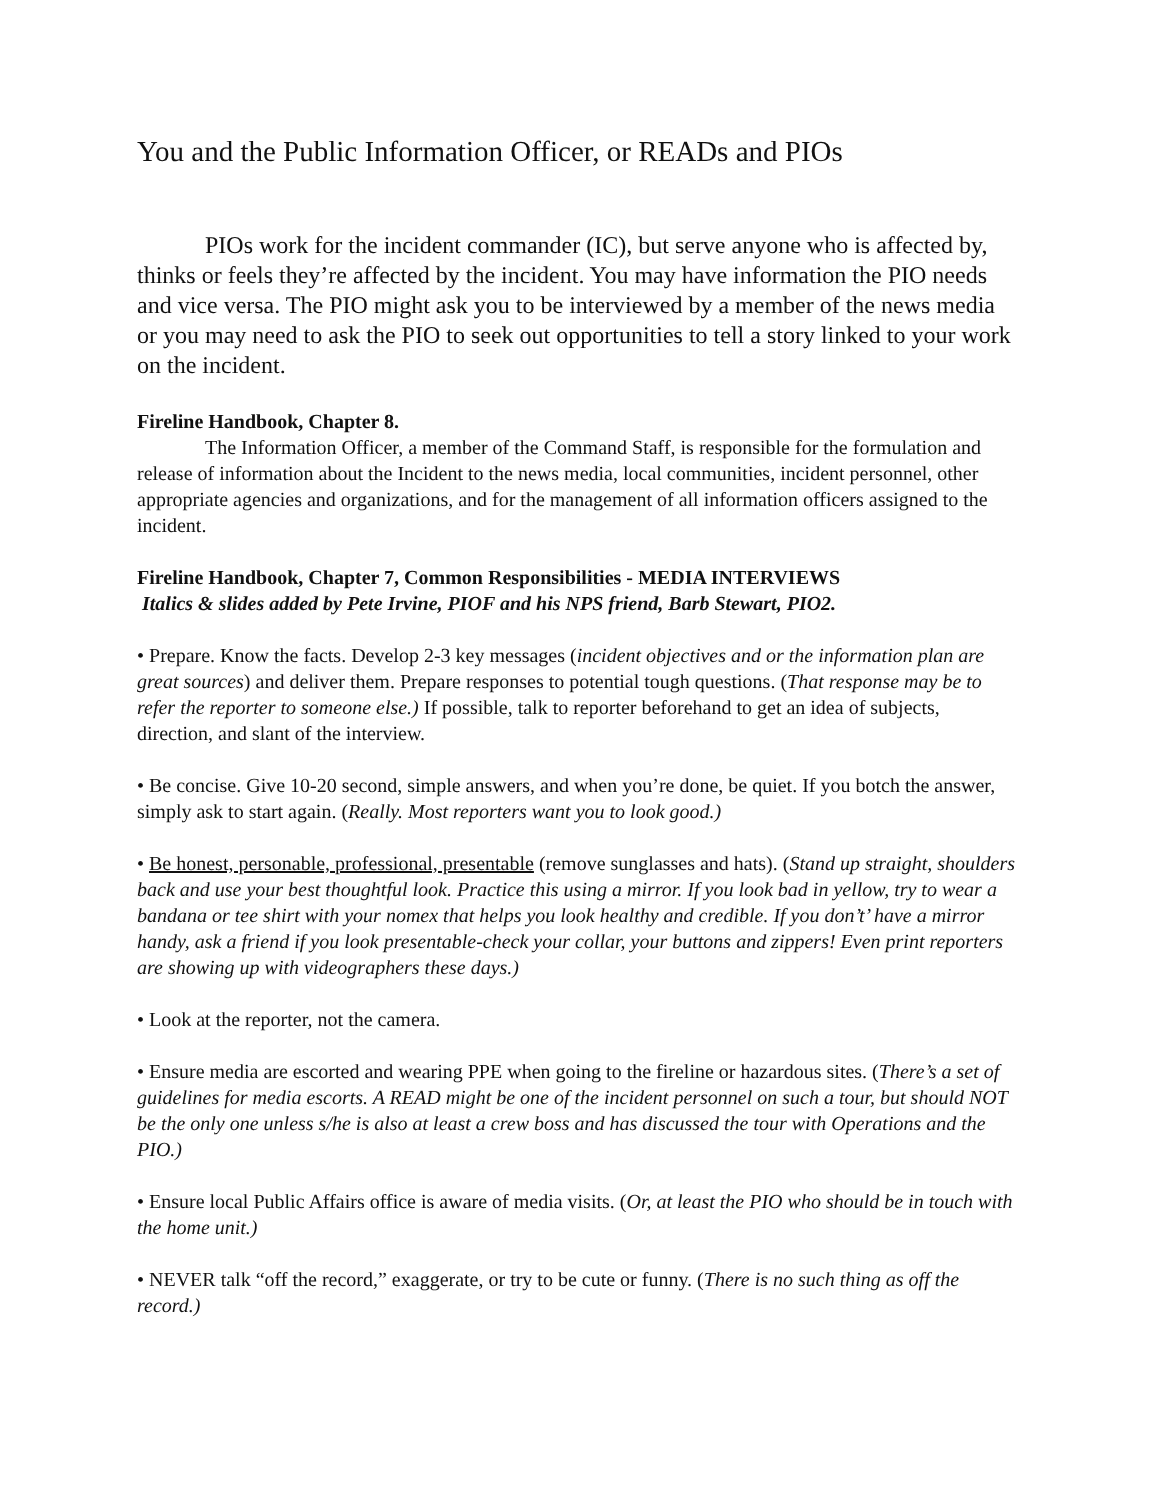You and the Public Information Officer, or READs and PIOs
PIOs work for the incident commander (IC), but serve anyone who is affected by, thinks or feels they’re affected by the incident. You may have information the PIO needs and vice versa. The PIO might ask you to be interviewed by a member of the news media or you may need to ask the PIO to seek out opportunities to tell a story linked to your work on the incident.
Fireline Handbook, Chapter 8.
The Information Officer, a member of the Command Staff, is responsible for the formulation and release of information about the Incident to the news media, local communities, incident personnel, other appropriate agencies and organizations, and for the management of all information officers assigned to the incident.
Fireline Handbook, Chapter 7, Common Responsibilities - MEDIA INTERVIEWS
Italics & slides added by Pete Irvine, PIOF and his NPS friend, Barb Stewart, PIO2.
• Prepare. Know the facts. Develop 2-3 key messages (incident objectives and or the information plan are great sources) and deliver them. Prepare responses to potential tough questions. (That response may be to refer the reporter to someone else.) If possible, talk to reporter beforehand to get an idea of subjects, direction, and slant of the interview.
• Be concise. Give 10-20 second, simple answers, and when you’re done, be quiet. If you botch the answer, simply ask to start again. (Really. Most reporters want you to look good.)
• Be honest, personable, professional, presentable (remove sunglasses and hats). (Stand up straight, shoulders back and use your best thoughtful look. Practice this using a mirror. If you look bad in yellow, try to wear a bandana or tee shirt with your nomex that helps you look healthy and credible. If you don’t’ have a mirror handy, ask a friend if you look presentable-check your collar, your buttons and zippers! Even print reporters are showing up with videographers these days.)
• Look at the reporter, not the camera.
• Ensure media are escorted and wearing PPE when going to the fireline or hazardous sites. (There’s a set of guidelines for media escorts. A READ might be one of the incident personnel on such a tour, but should NOT be the only one unless s/he is also at least a crew boss and has discussed the tour with Operations and the PIO.)
• Ensure local Public Affairs office is aware of media visits. (Or, at least the PIO who should be in touch with the home unit.)
• NEVER talk “off the record,” exaggerate, or try to be cute or funny. (There is no such thing as off the record.)